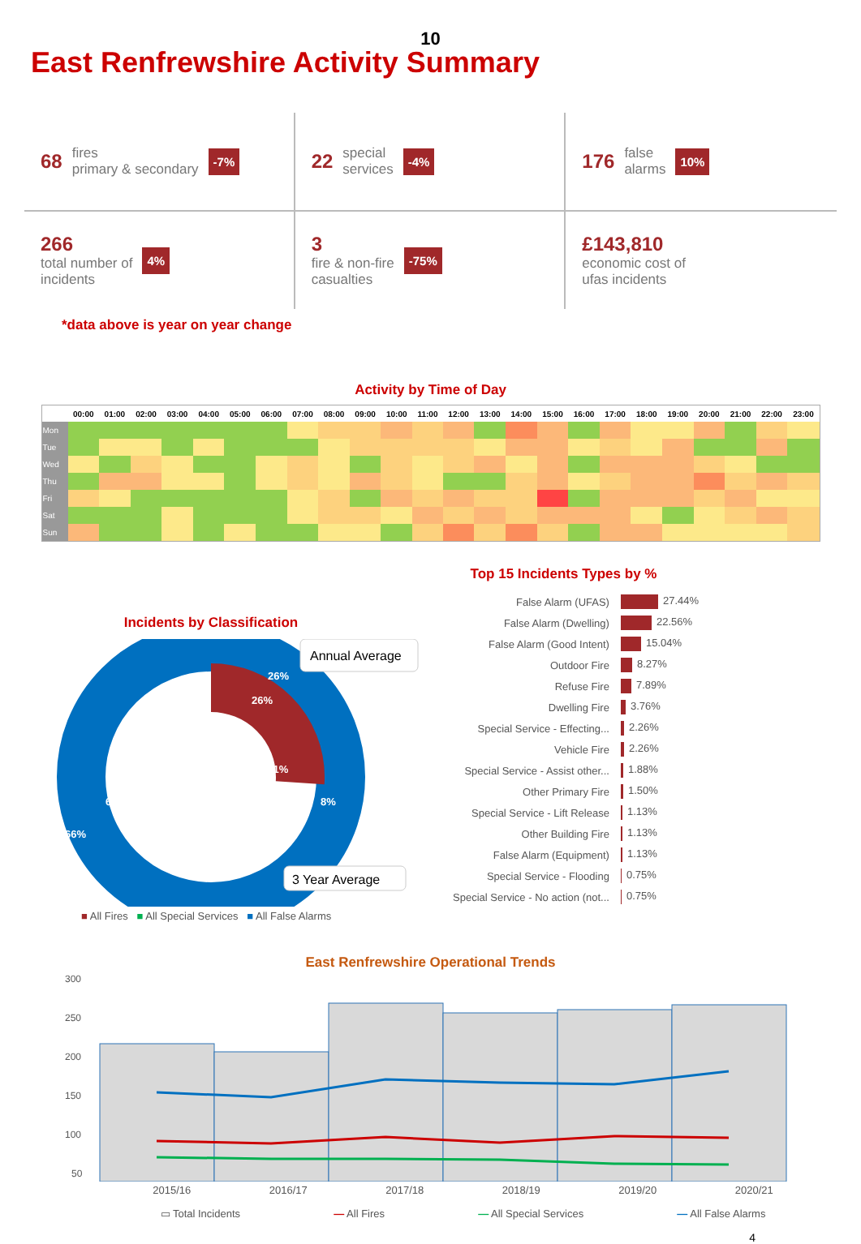10
East Renfrewshire Activity Summary
68 fires
primary & secondary -7%
22 special
services -4%
176 false
alarms 10%
266
total number of
incidents 4%
3
fire & non-fire
casualties -75%
£143,810
economic cost of
ufas incidents
*data above is year on year change
Activity by Time of Day
| | 00:00 | 01:00 | 02:00 | 03:00 | 04:00 | 05:00 | 06:00 | 07:00 | 08:00 | 09:00 | 10:00 | 11:00 | 12:00 | 13:00 | 14:00 | 15:00 | 16:00 | 17:00 | 18:00 | 19:00 | 20:00 | 21:00 | 22:00 | 23:00 |
| --- | --- | --- | --- | --- | --- | --- | --- | --- | --- | --- | --- | --- | --- | --- | --- | --- | --- | --- | --- | --- | --- | --- | --- | --- |
| Mon | | | | | | | | | | | | | | | | | | | | | | | | |
| Tue | | | | | | | | | | | | | | | | | | | | | | | | |
| Wed | | | | | | | | | | | | | | | | | | | | | | | | |
| Thu | | | | | | | | | | | | | | | | | | | | | | | | |
| Fri | | | | | | | | | | | | | | | | | | | | | | | | |
| Sat | | | | | | | | | | | | | | | | | | | | | | | | |
| Sun | | | | | | | | | | | | | | | | | | | | | | | | |
Incidents by Classification
26%
26%
11%
8%
63%
66%
Annual Average
3 Year Average
■ All Fires ■ All Special Services ■ All False Alarms
Top 15 Incidents Types by %
| False Alarm (UFAS) | 27.44% |
| False Alarm (Dwelling) | 22.56% |
| False Alarm (Good Intent) | 15.04% |
| Outdoor Fire | 8.27% |
| Refuse Fire | 7.89% |
| Dwelling Fire | 3.76% |
| Special Service - Effecting... | 2.26% |
| Vehicle Fire | 2.26% |
| Special Service - Assist other... | 1.88% |
| Other Primary Fire | 1.50% |
| Special Service - Lift Release | 1.13% |
| Other Building Fire | 1.13% |
| False Alarm (Equipment) | 1.13% |
| Special Service - Flooding | 0.75% |
| Special Service - No action (not... | 0.75% |
East Renfrewshire Operational Trends
300
250
200
150
100
50
2015/16 2016/17 2017/18 2018/19 2019/20 2020/21
▭ Total Incidents — All Fires — All Special Services — All False Alarms
4